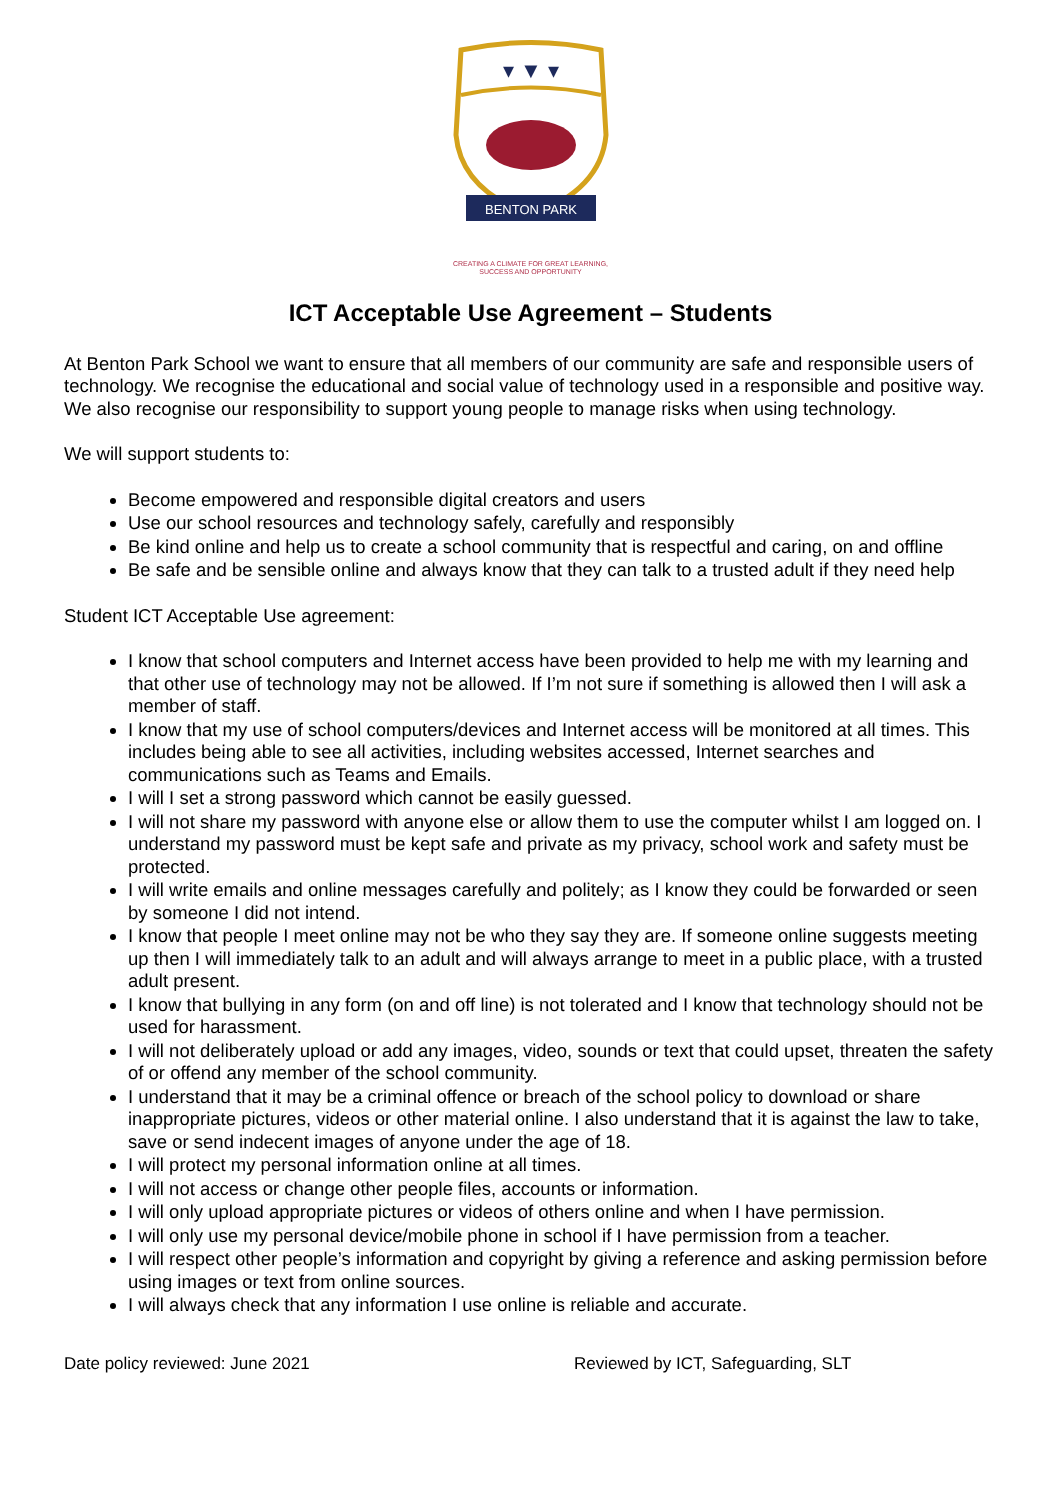▾ ▼ ▾
BENTON PARK
CREATING A CLIMATE FOR GREAT LEARNING,
SUCCESS AND OPPORTUNITY
ICT Acceptable Use Agreement – Students
At Benton Park School we want to ensure that all members of our community are safe and responsible users of technology. We recognise the educational and social value of technology used in a responsible and positive way. We also recognise our responsibility to support young people to manage risks when using technology.
We will support students to:
Become empowered and responsible digital creators and users
Use our school resources and technology safely, carefully and responsibly
Be kind online and help us to create a school community that is respectful and caring, on and offline
Be safe and be sensible online and always know that they can talk to a trusted adult if they need help
Student ICT Acceptable Use agreement:
I know that school computers and Internet access have been provided to help me with my learning and that other use of technology may not be allowed. If I’m not sure if something is allowed then I will ask a member of staff.
I know that my use of school computers/devices and Internet access will be monitored at all times. This includes being able to see all activities, including websites accessed, Internet searches and communications such as Teams and Emails.
I will I set a strong password which cannot be easily guessed.
I will not share my password with anyone else or allow them to use the computer whilst I am logged on. I understand my password must be kept safe and private as my privacy, school work and safety must be protected.
I will write emails and online messages carefully and politely; as I know they could be forwarded or seen by someone I did not intend.
I know that people I meet online may not be who they say they are. If someone online suggests meeting up then I will immediately talk to an adult and will always arrange to meet in a public place, with a trusted adult present.
I know that bullying in any form (on and off line) is not tolerated and I know that technology should not be used for harassment.
I will not deliberately upload or add any images, video, sounds or text that could upset, threaten the safety of or offend any member of the school community.
I understand that it may be a criminal offence or breach of the school policy to download or share inappropriate pictures, videos or other material online. I also understand that it is against the law to take, save or send indecent images of anyone under the age of 18.
I will protect my personal information online at all times.
I will not access or change other people files, accounts or information.
I will only upload appropriate pictures or videos of others online and when I have permission.
I will only use my personal device/mobile phone in school if I have permission from a teacher.
I will respect other people’s information and copyright by giving a reference and asking permission before using images or text from online sources.
I will always check that any information I use online is reliable and accurate.
Date policy reviewed: June 2021 Reviewed by ICT, Safeguarding, SLT